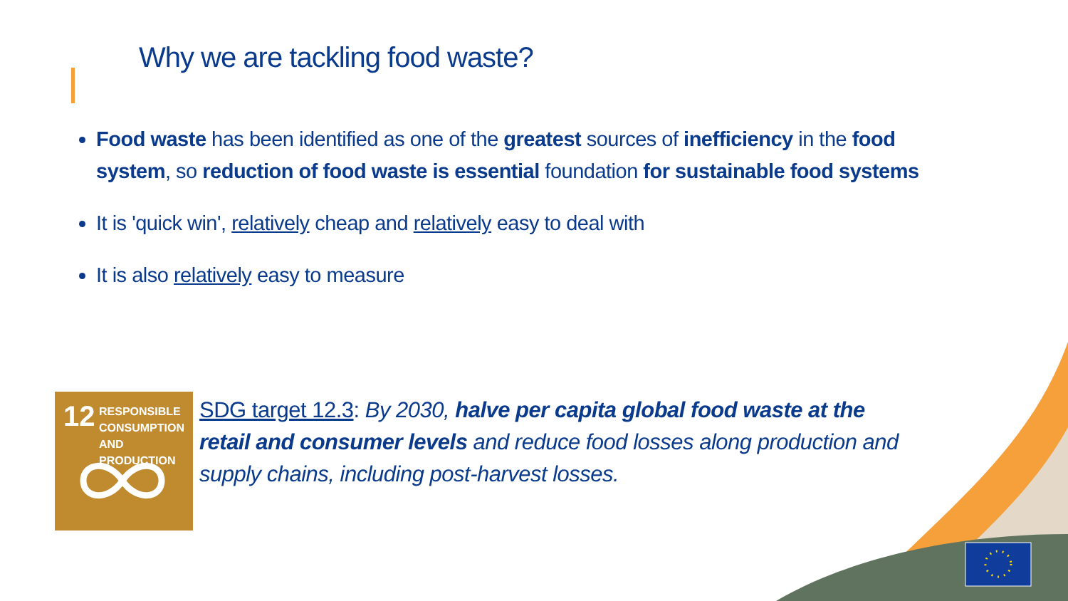Why we are tackling food waste?
Food waste has been identified as one of the greatest sources of inefficiency in the food system, so reduction of food waste is essential foundation for sustainable food systems
It is 'quick win', relatively cheap and relatively easy to deal with
It is also relatively easy to measure
12 RESPONSIBLE
CONSUMPTION
AND PRODUCTION
SDG target 12.3: By 2030, halve per capita global food waste at the retail and consumer levels and reduce food losses along production and supply chains, including post-harvest losses.